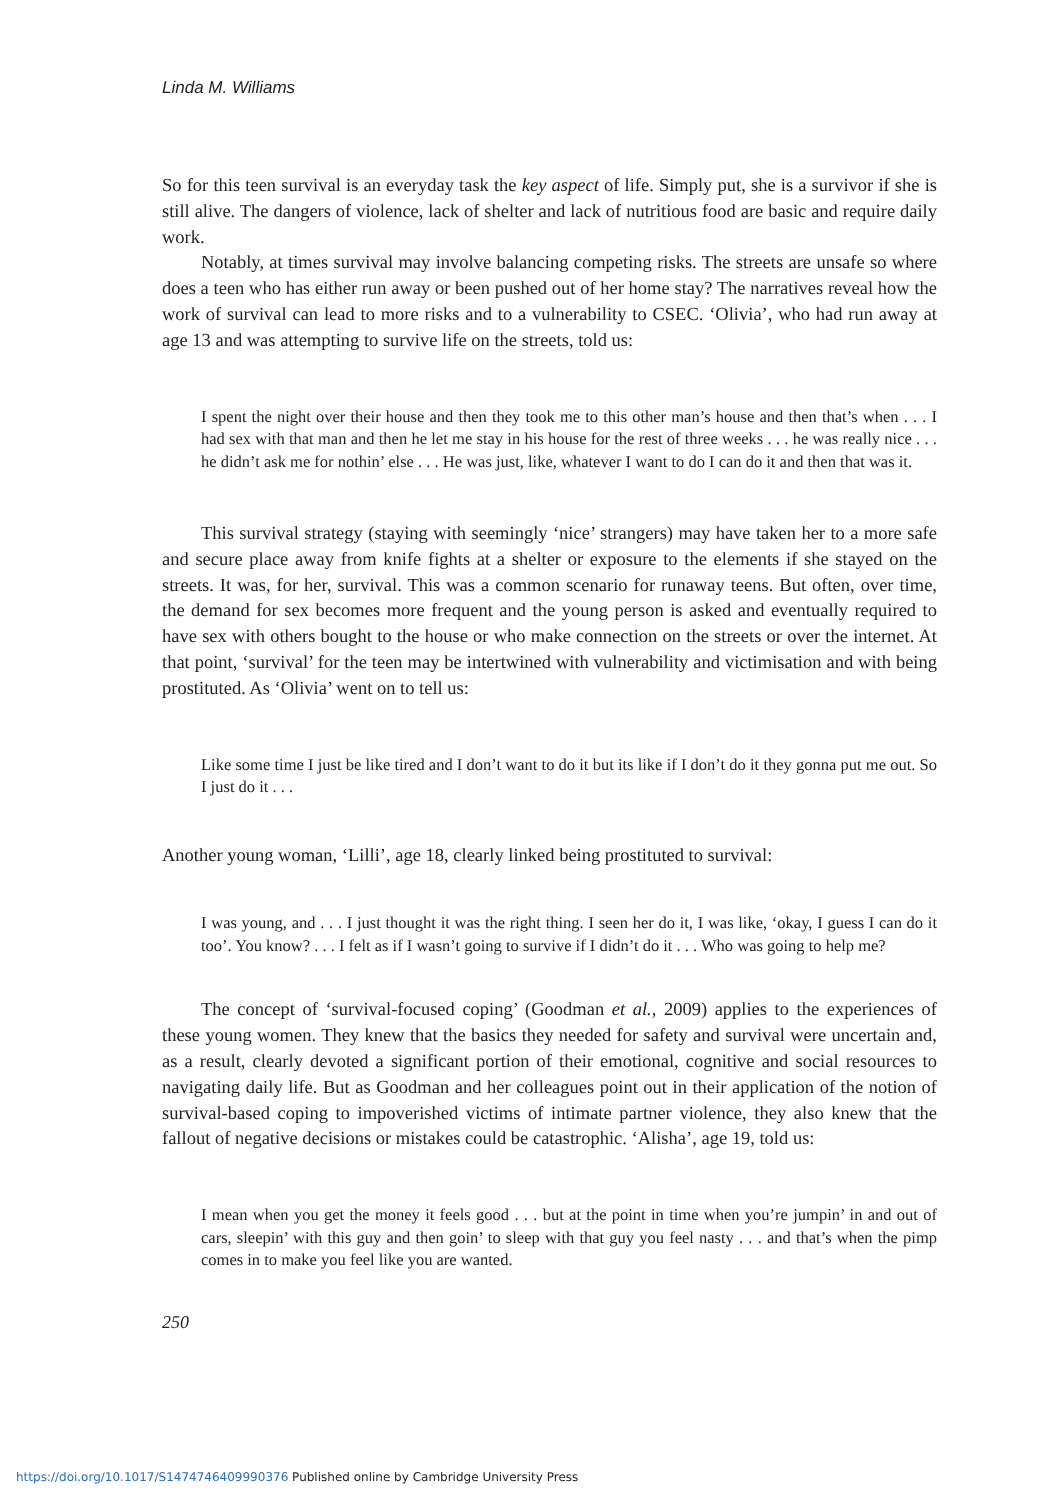Linda M. Williams
So for this teen survival is an everyday task the key aspect of life. Simply put, she is a survivor if she is still alive. The dangers of violence, lack of shelter and lack of nutritious food are basic and require daily work.
Notably, at times survival may involve balancing competing risks. The streets are unsafe so where does a teen who has either run away or been pushed out of her home stay? The narratives reveal how the work of survival can lead to more risks and to a vulnerability to CSEC. ‘Olivia’, who had run away at age 13 and was attempting to survive life on the streets, told us:
I spent the night over their house and then they took me to this other man’s house and then that’s when . . . I had sex with that man and then he let me stay in his house for the rest of three weeks . . . he was really nice . . . he didn’t ask me for nothin’ else . . . He was just, like, whatever I want to do I can do it and then that was it.
This survival strategy (staying with seemingly ‘nice’ strangers) may have taken her to a more safe and secure place away from knife fights at a shelter or exposure to the elements if she stayed on the streets. It was, for her, survival. This was a common scenario for runaway teens. But often, over time, the demand for sex becomes more frequent and the young person is asked and eventually required to have sex with others bought to the house or who make connection on the streets or over the internet. At that point, ‘survival’ for the teen may be intertwined with vulnerability and victimisation and with being prostituted. As ‘Olivia’ went on to tell us:
Like some time I just be like tired and I don’t want to do it but its like if I don’t do it they gonna put me out. So I just do it . . .
Another young woman, ‘Lilli’, age 18, clearly linked being prostituted to survival:
I was young, and . . . I just thought it was the right thing. I seen her do it, I was like, ‘okay, I guess I can do it too’. You know? . . . I felt as if I wasn’t going to survive if I didn’t do it . . . Who was going to help me?
The concept of ‘survival-focused coping’ (Goodman et al., 2009) applies to the experiences of these young women. They knew that the basics they needed for safety and survival were uncertain and, as a result, clearly devoted a significant portion of their emotional, cognitive and social resources to navigating daily life. But as Goodman and her colleagues point out in their application of the notion of survival-based coping to impoverished victims of intimate partner violence, they also knew that the fallout of negative decisions or mistakes could be catastrophic. ‘Alisha’, age 19, told us:
I mean when you get the money it feels good . . . but at the point in time when you’re jumpin’ in and out of cars, sleepin’ with this guy and then goin’ to sleep with that guy you feel nasty . . . and that’s when the pimp comes in to make you feel like you are wanted.
250
https://doi.org/10.1017/S1474746409990376 Published online by Cambridge University Press